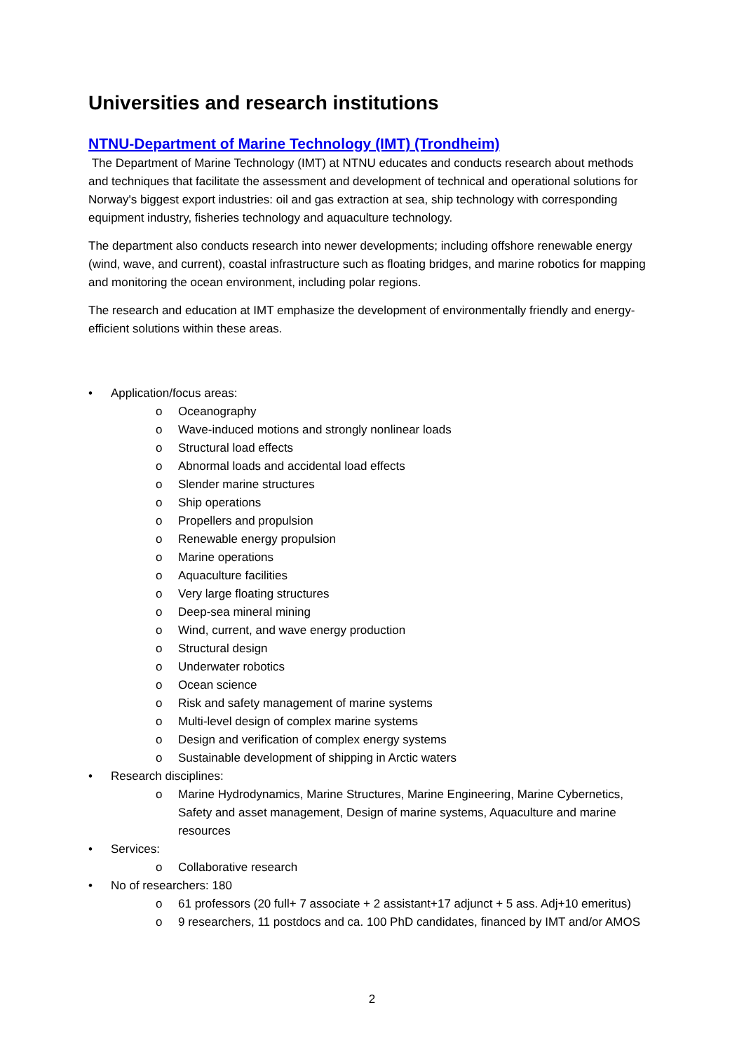Universities and research institutions
NTNU-Department of Marine Technology (IMT) (Trondheim)
The Department of Marine Technology (IMT) at NTNU educates and conducts research about methods and techniques that facilitate the assessment and development of technical and operational solutions for Norway's biggest export industries: oil and gas extraction at sea, ship technology with corresponding equipment industry, fisheries technology and aquaculture technology.
The department also conducts research into newer developments; including offshore renewable energy (wind, wave, and current), coastal infrastructure such as floating bridges, and marine robotics for mapping and monitoring the ocean environment, including polar regions.
The research and education at IMT emphasize the development of environmentally friendly and energy-efficient solutions within these areas.
• Application/focus areas:
o Oceanography
o Wave-induced motions and strongly nonlinear loads
o Structural load effects
o Abnormal loads and accidental load effects
o Slender marine structures
o Ship operations
o Propellers and propulsion
o Renewable energy propulsion
o Marine operations
o Aquaculture facilities
o Very large floating structures
o Deep-sea mineral mining
o Wind, current, and wave energy production
o Structural design
o Underwater robotics
o Ocean science
o Risk and safety management of marine systems
o Multi-level design of complex marine systems
o Design and verification of complex energy systems
o Sustainable development of shipping in Arctic waters
• Research disciplines:
o Marine Hydrodynamics, Marine Structures, Marine Engineering, Marine Cybernetics, Safety and asset management, Design of marine systems, Aquaculture and marine resources
• Services:
o Collaborative research
• No of researchers: 180
o 61 professors (20 full+ 7 associate + 2 assistant+17 adjunct + 5 ass. Adj+10 emeritus)
o 9 researchers, 11 postdocs and ca. 100 PhD candidates, financed by IMT and/or AMOS
2